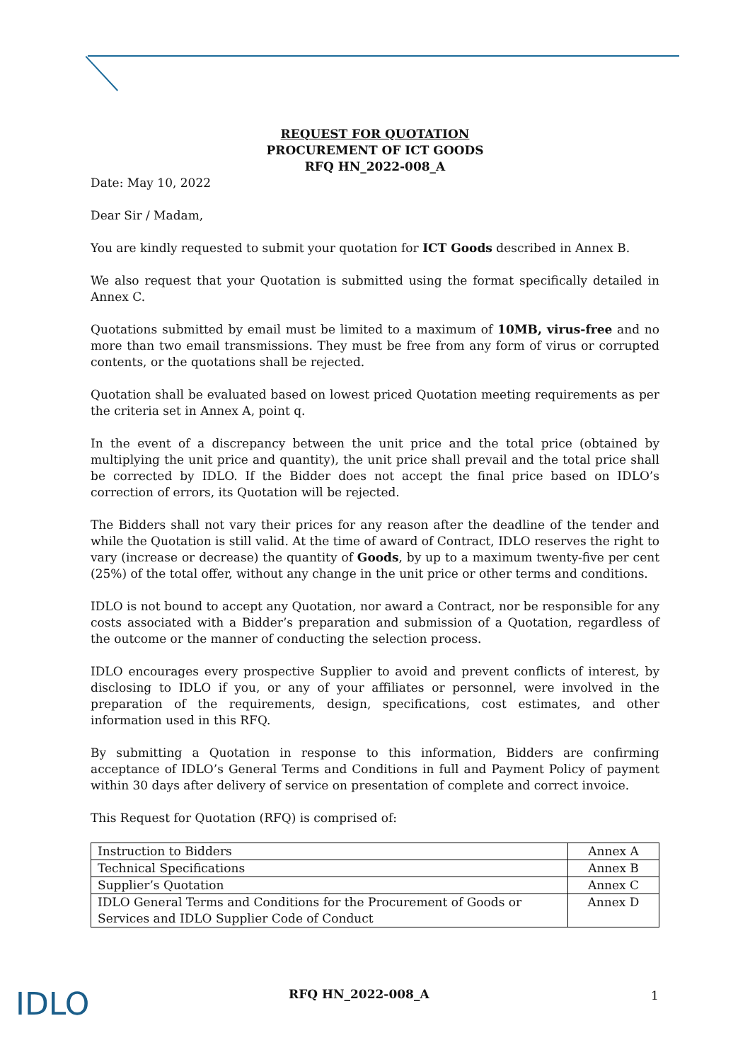REQUEST FOR QUOTATION
PROCUREMENT OF ICT GOODS
RFQ HN_2022-008_A
Date: May 10, 2022
Dear Sir / Madam,
You are kindly requested to submit your quotation for ICT Goods described in Annex B.
We also request that your Quotation is submitted using the format specifically detailed in Annex C.
Quotations submitted by email must be limited to a maximum of 10MB, virus-free and no more than two email transmissions. They must be free from any form of virus or corrupted contents, or the quotations shall be rejected.
Quotation shall be evaluated based on lowest priced Quotation meeting requirements as per the criteria set in Annex A, point q.
In the event of a discrepancy between the unit price and the total price (obtained by multiplying the unit price and quantity), the unit price shall prevail and the total price shall be corrected by IDLO. If the Bidder does not accept the final price based on IDLO’s correction of errors, its Quotation will be rejected.
The Bidders shall not vary their prices for any reason after the deadline of the tender and while the Quotation is still valid. At the time of award of Contract, IDLO reserves the right to vary (increase or decrease) the quantity of Goods, by up to a maximum twenty-five per cent (25%) of the total offer, without any change in the unit price or other terms and conditions.
IDLO is not bound to accept any Quotation, nor award a Contract, nor be responsible for any costs associated with a Bidder’s preparation and submission of a Quotation, regardless of the outcome or the manner of conducting the selection process.
IDLO encourages every prospective Supplier to avoid and prevent conflicts of interest, by disclosing to IDLO if you, or any of your affiliates or personnel, were involved in the preparation of the requirements, design, specifications, cost estimates, and other information used in this RFQ.
By submitting a Quotation in response to this information, Bidders are confirming acceptance of IDLO’s General Terms and Conditions in full and Payment Policy of payment within 30 days after delivery of service on presentation of complete and correct invoice.
This Request for Quotation (RFQ) is comprised of:
| Instruction to Bidders | Annex A |
| Technical Specifications | Annex B |
| Supplier’s Quotation | Annex C |
| IDLO General Terms and Conditions for the Procurement of Goods or Services and IDLO Supplier Code of Conduct | Annex D |
IDLO RFQ HN_2022-008_A 1